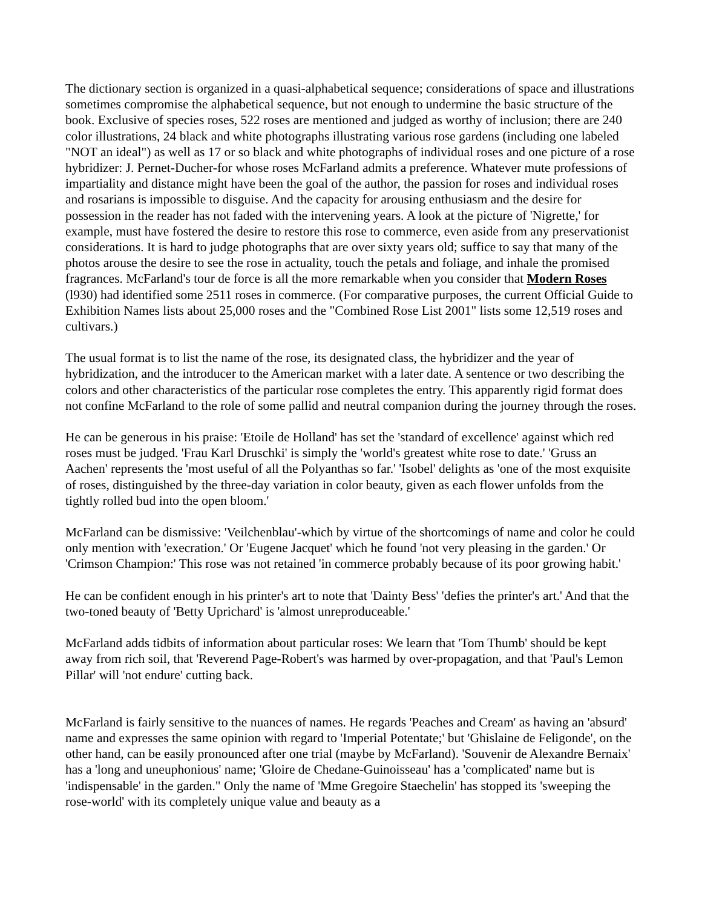The dictionary section is organized in a quasi-alphabetical sequence; considerations of space and illustrations sometimes compromise the alphabetical sequence, but not enough to undermine the basic structure of the book. Exclusive of species roses, 522 roses are mentioned and judged as worthy of inclusion; there are 240 color illustrations, 24 black and white photographs illustrating various rose gardens (including one labeled "NOT an ideal") as well as 17 or so black and white photographs of individual roses and one picture of a rose hybridizer: J. Pernet-Ducher-for whose roses McFarland admits a preference. Whatever mute professions of impartiality and distance might have been the goal of the author, the passion for roses and individual roses and rosarians is impossible to disguise. And the capacity for arousing enthusiasm and the desire for possession in the reader has not faded with the intervening years. A look at the picture of 'Nigrette,' for example, must have fostered the desire to restore this rose to commerce, even aside from any preservationist considerations. It is hard to judge photographs that are over sixty years old; suffice to say that many of the photos arouse the desire to see the rose in actuality, touch the petals and foliage, and inhale the promised fragrances. McFarland's tour de force is all the more remarkable when you consider that Modern Roses (l930) had identified some 2511 roses in commerce. (For comparative purposes, the current Official Guide to Exhibition Names lists about 25,000 roses and the "Combined Rose List 2001" lists some 12,519 roses and cultivars.)
The usual format is to list the name of the rose, its designated class, the hybridizer and the year of hybridization, and the introducer to the American market with a later date. A sentence or two describing the colors and other characteristics of the particular rose completes the entry. This apparently rigid format does not confine McFarland to the role of some pallid and neutral companion during the journey through the roses.
He can be generous in his praise: 'Etoile de Holland' has set the 'standard of excellence' against which red roses must be judged. 'Frau Karl Druschki' is simply the 'world's greatest white rose to date.' 'Gruss an Aachen' represents the 'most useful of all the Polyanthas so far.' 'Isobel' delights as 'one of the most exquisite of roses, distinguished by the three-day variation in color beauty, given as each flower unfolds from the tightly rolled bud into the open bloom.'
McFarland can be dismissive: 'Veilchenblau'-which by virtue of the shortcomings of name and color he could only mention with 'execration.' Or 'Eugene Jacquet' which he found 'not very pleasing in the garden.' Or 'Crimson Champion:' This rose was not retained 'in commerce probably because of its poor growing habit.'
He can be confident enough in his printer's art to note that 'Dainty Bess' 'defies the printer's art.' And that the two-toned beauty of 'Betty Uprichard' is 'almost unreproduceable.'
McFarland adds tidbits of information about particular roses: We learn that 'Tom Thumb' should be kept away from rich soil, that 'Reverend Page-Robert's was harmed by over-propagation, and that 'Paul's Lemon Pillar' will 'not endure' cutting back.
McFarland is fairly sensitive to the nuances of names. He regards 'Peaches and Cream' as having an 'absurd' name and expresses the same opinion with regard to 'Imperial Potentate;' but 'Ghislaine de Feligonde', on the other hand, can be easily pronounced after one trial (maybe by McFarland). 'Souvenir de Alexandre Bernaix' has a 'long and uneuphonious' name; 'Gloire de Chedane-Guinoisseau' has a 'complicated' name but is 'indispensable' in the garden." Only the name of 'Mme Gregoire Staechelin' has stopped its 'sweeping the rose-world' with its completely unique value and beauty as a